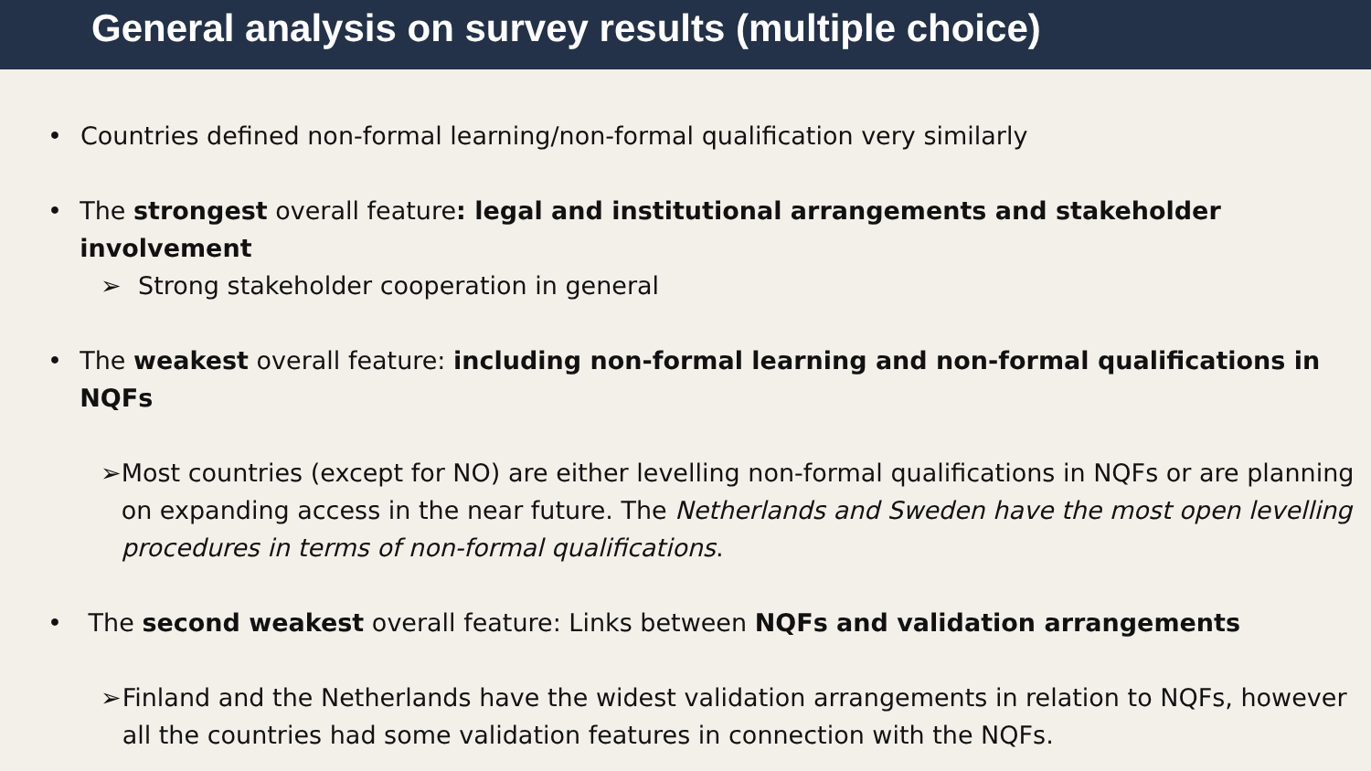General analysis on survey results (multiple choice)
• Countries defined non-formal learning/non-formal qualification very similarly
• The strongest overall feature: legal and institutional arrangements and stakeholder involvement
➢ Strong stakeholder cooperation in general
• The weakest overall feature: including non-formal learning and non-formal qualifications in NQFs
➢ Most countries (except for NO) are either levelling non-formal qualifications in NQFs or are planning on expanding access in the near future. The Netherlands and Sweden have the most open levelling procedures in terms of non-formal qualifications.
• The second weakest overall feature: Links between NQFs and validation arrangements
➢ Finland and the Netherlands have the widest validation arrangements in relation to NQFs, however all the countries had some validation features in connection with the NQFs.